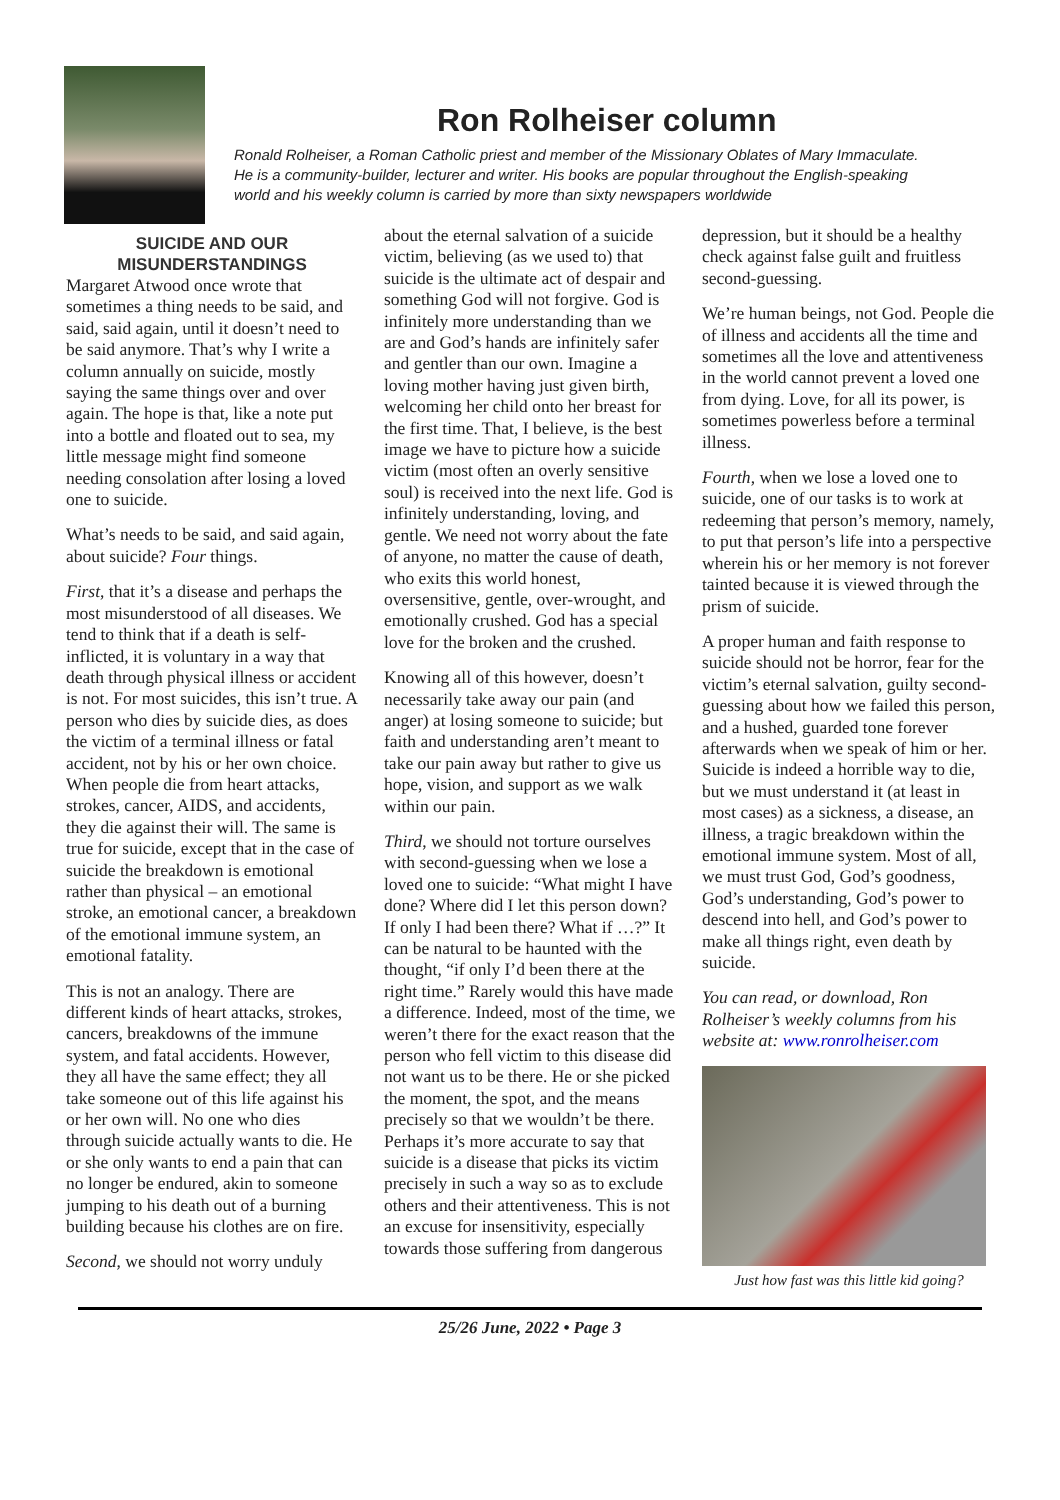Ron Rolheiser column
Ronald Rolheiser, a Roman Catholic priest and member of the Missionary Oblates of Mary Immaculate.
He is a community-builder, lecturer and writer. His books are popular throughout the English-speaking
world and his weekly column is carried by more than sixty newspapers worldwide
SUICIDE AND OUR MISUNDERSTANDINGS
Margaret Atwood once wrote that sometimes a thing needs to be said, and said, said again, until it doesn’t need to be said anymore. That’s why I write a column annually on suicide, mostly saying the same things over and over again. The hope is that, like a note put into a bottle and floated out to sea, my little message might find someone needing consolation after losing a loved one to suicide.
What’s needs to be said, and said again, about suicide? Four things.
First, that it’s a disease and perhaps the most misunderstood of all diseases. We tend to think that if a death is self-inflicted, it is voluntary in a way that death through physical illness or accident is not. For most suicides, this isn’t true. A person who dies by suicide dies, as does the victim of a terminal illness or fatal accident, not by his or her own choice. When people die from heart attacks, strokes, cancer, AIDS, and accidents, they die against their will. The same is true for suicide, except that in the case of suicide the breakdown is emotional rather than physical – an emotional stroke, an emotional cancer, a breakdown of the emotional immune system, an emotional fatality.
This is not an analogy. There are different kinds of heart attacks, strokes, cancers, breakdowns of the immune system, and fatal accidents. However, they all have the same effect; they all take someone out of this life against his or her own will. No one who dies through suicide actually wants to die. He or she only wants to end a pain that can no longer be endured, akin to someone jumping to his death out of a burning building because his clothes are on fire.
Second, we should not worry unduly
about the eternal salvation of a suicide victim, believing (as we used to) that suicide is the ultimate act of despair and something God will not forgive. God is infinitely more understanding than we are and God’s hands are infinitely safer and gentler than our own. Imagine a loving mother having just given birth, welcoming her child onto her breast for the first time. That, I believe, is the best image we have to picture how a suicide victim (most often an overly sensitive soul) is received into the next life. God is infinitely understanding, loving, and gentle. We need not worry about the fate of anyone, no matter the cause of death, who exits this world honest, oversensitive, gentle, over-wrought, and emotionally crushed. God has a special love for the broken and the crushed.
Knowing all of this however, doesn’t necessarily take away our pain (and anger) at losing someone to suicide; but faith and understanding aren’t meant to take our pain away but rather to give us hope, vision, and support as we walk within our pain.
Third, we should not torture ourselves with second-guessing when we lose a loved one to suicide: “What might I have done? Where did I let this person down? If only I had been there? What if …?” It can be natural to be haunted with the thought, “if only I’d been there at the right time.” Rarely would this have made a difference. Indeed, most of the time, we weren’t there for the exact reason that the person who fell victim to this disease did not want us to be there. He or she picked the moment, the spot, and the means precisely so that we wouldn’t be there. Perhaps it’s more accurate to say that suicide is a disease that picks its victim precisely in such a way so as to exclude others and their attentiveness. This is not an excuse for insensitivity, especially towards those suffering from dangerous
depression, but it should be a healthy check against false guilt and fruitless second-guessing.
We’re human beings, not God. People die of illness and accidents all the time and sometimes all the love and attentiveness in the world cannot prevent a loved one from dying. Love, for all its power, is sometimes powerless before a terminal illness.
Fourth, when we lose a loved one to suicide, one of our tasks is to work at redeeming that person’s memory, namely, to put that person’s life into a perspective wherein his or her memory is not forever tainted because it is viewed through the prism of suicide.
A proper human and faith response to suicide should not be horror, fear for the victim’s eternal salvation, guilty second-guessing about how we failed this person, and a hushed, guarded tone forever afterwards when we speak of him or her. Suicide is indeed a horrible way to die, but we must understand it (at least in most cases) as a sickness, a disease, an illness, a tragic breakdown within the emotional immune system. Most of all, we must trust God, God’s goodness, God’s understanding, God’s power to descend into hell, and God’s power to make all things right, even death by suicide.
You can read, or download, Ron Rolheiser’s weekly columns from his website at: www.ronrolheiser.com
Just how fast was this little kid going?
25/26 June, 2022 • Page 3